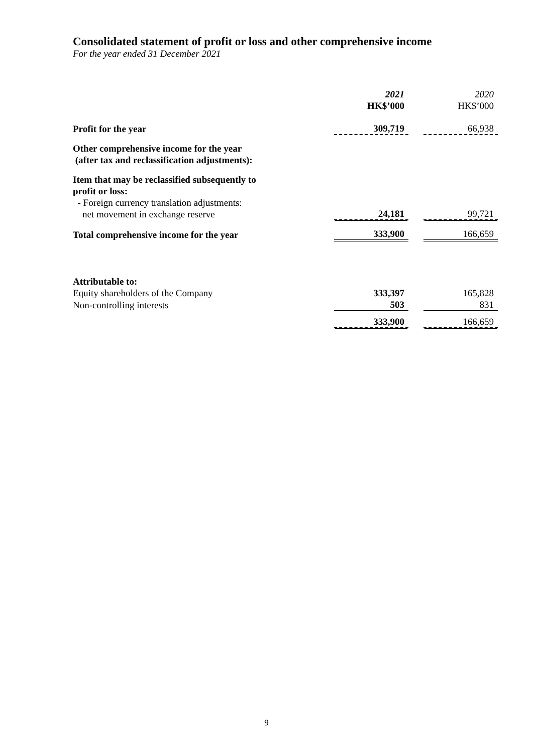Consolidated statement of profit or loss and other comprehensive income
For the year ended 31 December 2021
| | 2021 HK$’000 | | 2020 HK$’000 |
| Profit for the year | 309,719 | | 66,938 |
| Other comprehensive income for the year (after tax and reclassification adjustments): | | | |
| Item that may be reclassified subsequently to profit or loss: - Foreign currency translation adjustments: net movement in exchange reserve | 24,181 | | 99,721 |
| Total comprehensive income for the year | 333,900 | | 166,659 |
| Attributable to: | | | |
| Equity shareholders of the Company | 333,397 | | 165,828 |
| Non-controlling interests | 503 | | 831 |
| | 333,900 | | 166,659 |
9